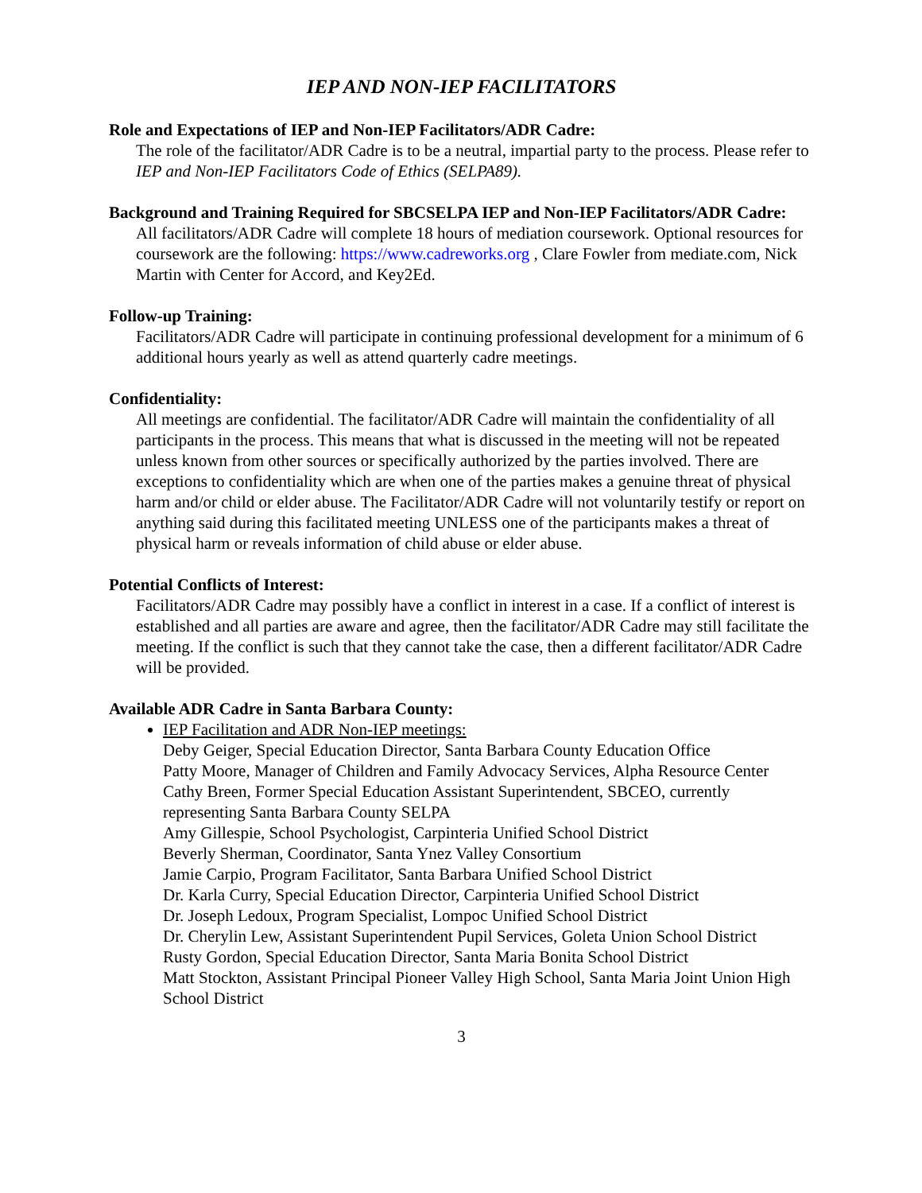IEP AND NON-IEP FACILITATORS
Role and Expectations of IEP and Non-IEP Facilitators/ADR Cadre:
The role of the facilitator/ADR Cadre is to be a neutral, impartial party to the process. Please refer to IEP and Non-IEP Facilitators Code of Ethics (SELPA89).
Background and Training Required for SBCSELPA IEP and Non-IEP Facilitators/ADR Cadre:
All facilitators/ADR Cadre will complete 18 hours of mediation coursework. Optional resources for coursework are the following: https://www.cadreworks.org , Clare Fowler from mediate.com, Nick Martin with Center for Accord, and Key2Ed.
Follow-up Training:
Facilitators/ADR Cadre will participate in continuing professional development for a minimum of 6 additional hours yearly as well as attend quarterly cadre meetings.
Confidentiality:
All meetings are confidential. The facilitator/ADR Cadre will maintain the confidentiality of all participants in the process. This means that what is discussed in the meeting will not be repeated unless known from other sources or specifically authorized by the parties involved. There are exceptions to confidentiality which are when one of the parties makes a genuine threat of physical harm and/or child or elder abuse. The Facilitator/ADR Cadre will not voluntarily testify or report on anything said during this facilitated meeting UNLESS one of the participants makes a threat of physical harm or reveals information of child abuse or elder abuse.
Potential Conflicts of Interest:
Facilitators/ADR Cadre may possibly have a conflict in interest in a case. If a conflict of interest is established and all parties are aware and agree, then the facilitator/ADR Cadre may still facilitate the meeting. If the conflict is such that they cannot take the case, then a different facilitator/ADR Cadre will be provided.
Available ADR Cadre in Santa Barbara County:
IEP Facilitation and ADR Non-IEP meetings:
Deby Geiger, Special Education Director, Santa Barbara County Education Office
Patty Moore, Manager of Children and Family Advocacy Services, Alpha Resource Center
Cathy Breen, Former Special Education Assistant Superintendent, SBCEO, currently representing Santa Barbara County SELPA
Amy Gillespie, School Psychologist, Carpinteria Unified School District
Beverly Sherman, Coordinator, Santa Ynez Valley Consortium
Jamie Carpio, Program Facilitator, Santa Barbara Unified School District
Dr. Karla Curry, Special Education Director, Carpinteria Unified School District
Dr. Joseph Ledoux, Program Specialist, Lompoc Unified School District
Dr. Cherylin Lew, Assistant Superintendent Pupil Services, Goleta Union School District
Rusty Gordon, Special Education Director, Santa Maria Bonita School District
Matt Stockton, Assistant Principal Pioneer Valley High School, Santa Maria Joint Union High School District
3